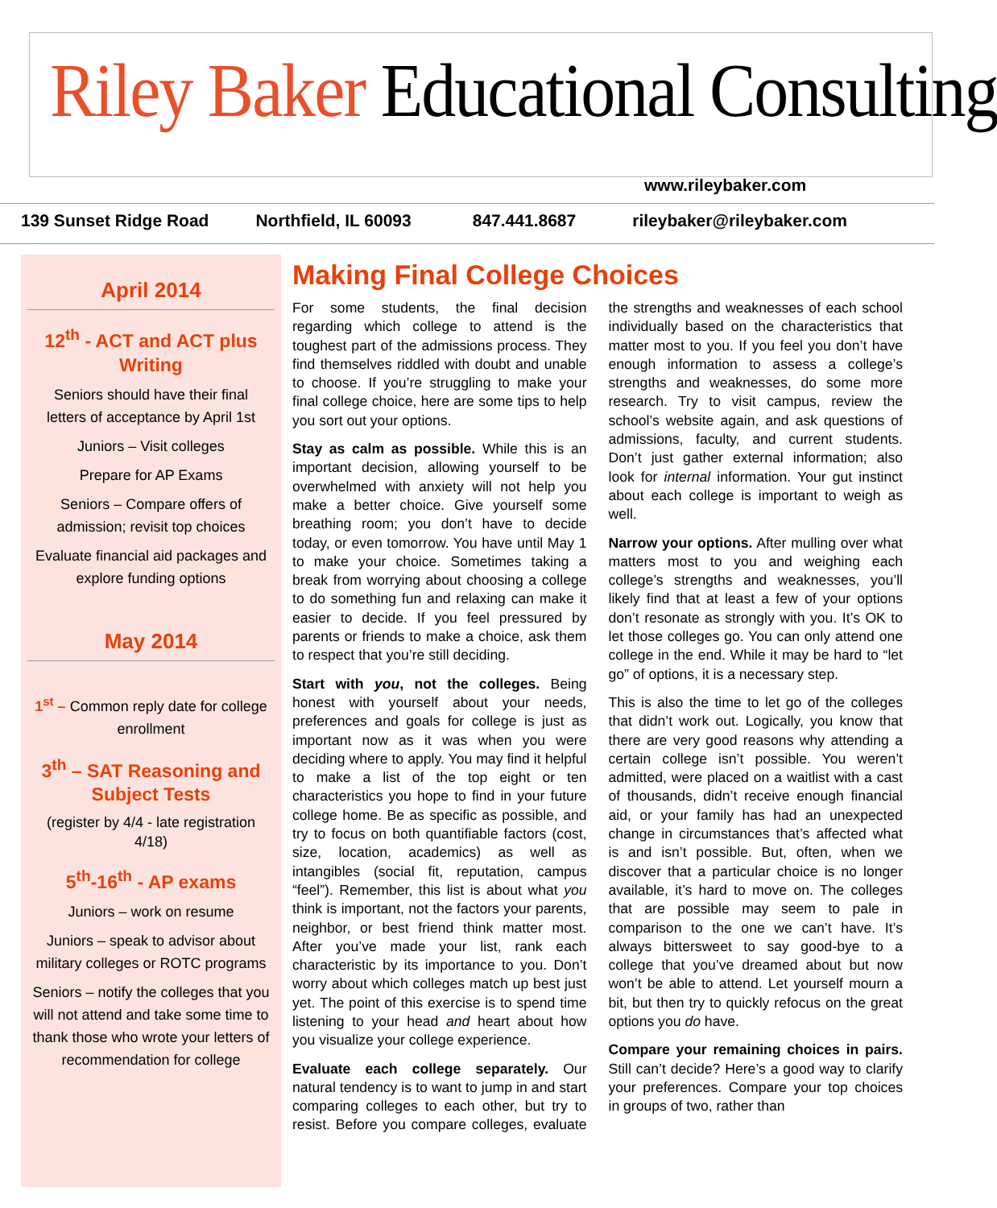Riley Baker Educational Consulting
www.rileybaker.com
139 Sunset Ridge Road Northfield, IL 60093 847.441.8687 rileybaker@rileybaker.com
April 2014
12<sup>th</sup> - ACT and ACT plus Writing
Seniors should have their final letters of acceptance by April 1st
Juniors – Visit colleges
Prepare for AP Exams
Seniors – Compare offers of admission; revisit top choices
Evaluate financial aid packages and explore funding options
May 2014
1<sup>st</sup> – Common reply date for college enrollment
3<sup>th</sup> – SAT Reasoning and Subject Tests
(register by 4/4 - late registration 4/18)
5<sup>th</sup>-16<sup>th</sup> - AP exams
Juniors – work on resume
Juniors – speak to advisor about military colleges or ROTC programs
Seniors – notify the colleges that you will not attend and take some time to thank those who wrote your letters of recommendation for college
Making Final College Choices
For some students, the final decision regarding which college to attend is the toughest part of the admissions process. They find themselves riddled with doubt and unable to choose. If you’re struggling to make your final college choice, here are some tips to help you sort out your options.
Stay as calm as possible. While this is an important decision, allowing yourself to be overwhelmed with anxiety will not help you make a better choice. Give yourself some breathing room; you don’t have to decide today, or even tomorrow. You have until May 1 to make your choice. Sometimes taking a break from worrying about choosing a college to do something fun and relaxing can make it easier to decide. If you feel pressured by parents or friends to make a choice, ask them to respect that you’re still deciding.
Start with you, not the colleges. Being honest with yourself about your needs, preferences and goals for college is just as important now as it was when you were deciding where to apply. You may find it helpful to make a list of the top eight or ten characteristics you hope to find in your future college home. Be as specific as possible, and try to focus on both quantifiable factors (cost, size, location, academics) as well as intangibles (social fit, reputation, campus “feel”). Remember, this list is about what you think is important, not the factors your parents, neighbor, or best friend think matter most. After you’ve made your list, rank each characteristic by its importance to you. Don’t worry about which colleges match up best just yet. The point of this exercise is to spend time listening to your head and heart about how you visualize your college experience.
Evaluate each college separately. Our natural tendency is to want to jump in and start comparing colleges to each other, but try to resist. Before you compare colleges, evaluate the strengths and weaknesses of each school individually based on the characteristics that matter most to you. If you feel you don’t have enough information to assess a college’s strengths and weaknesses, do some more research. Try to visit campus, review the school’s website again, and ask questions of admissions, faculty, and current students. Don’t just gather external information; also look for internal information. Your gut instinct about each college is important to weigh as well.
Narrow your options. After mulling over what matters most to you and weighing each college’s strengths and weaknesses, you’ll likely find that at least a few of your options don’t resonate as strongly with you. It’s OK to let those colleges go. You can only attend one college in the end. While it may be hard to “let go” of options, it is a necessary step.
This is also the time to let go of the colleges that didn’t work out. Logically, you know that there are very good reasons why attending a certain college isn’t possible. You weren’t admitted, were placed on a waitlist with a cast of thousands, didn’t receive enough financial aid, or your family has had an unexpected change in circumstances that’s affected what is and isn’t possible. But, often, when we discover that a particular choice is no longer available, it’s hard to move on. The colleges that are possible may seem to pale in comparison to the one we can’t have. It’s always bittersweet to say good-bye to a college that you’ve dreamed about but now won’t be able to attend. Let yourself mourn a bit, but then try to quickly refocus on the great options you do have.
Compare your remaining choices in pairs. Still can’t decide? Here’s a good way to clarify your preferences. Compare your top choices in groups of two, rather than